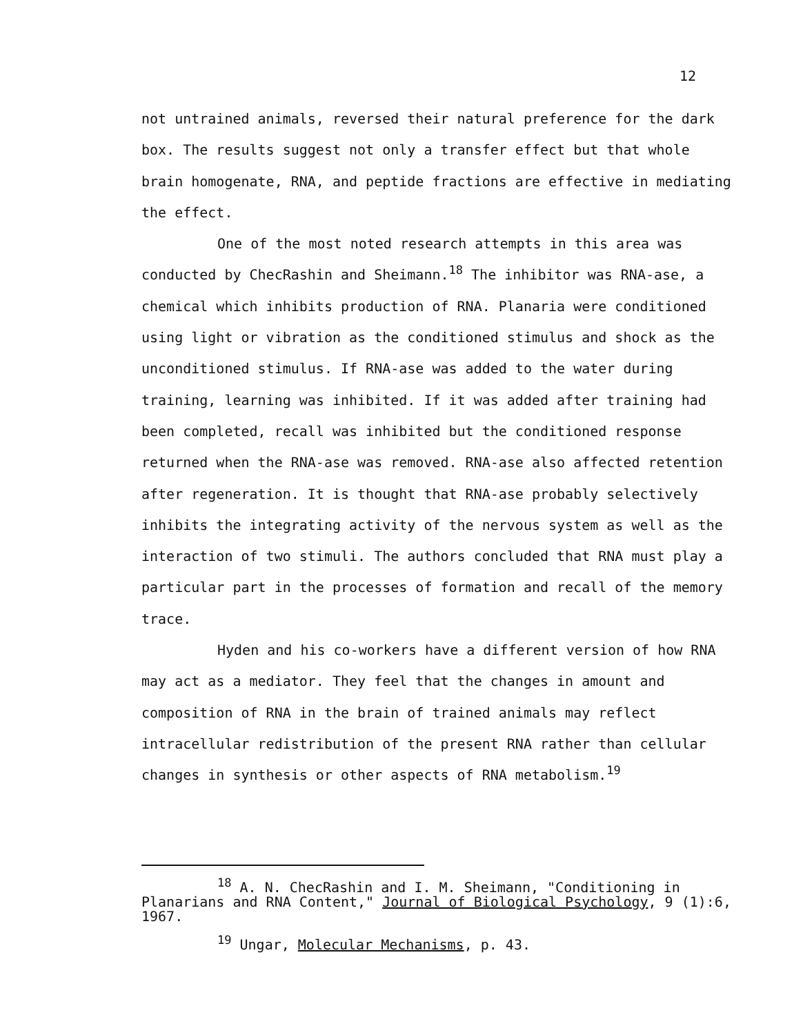12
not untrained animals, reversed their natural preference for the dark box. The results suggest not only a transfer effect but that whole brain homogenate, RNA, and peptide fractions are effective in mediating the effect.
One of the most noted research attempts in this area was conducted by ChecRashin and Sheimann.<sup>18</sup> The inhibitor was RNA-ase, a chemical which inhibits production of RNA. Planaria were conditioned using light or vibration as the conditioned stimulus and shock as the unconditioned stimulus. If RNA-ase was added to the water during training, learning was inhibited. If it was added after training had been completed, recall was inhibited but the conditioned response returned when the RNA-ase was removed. RNA-ase also affected retention after regeneration. It is thought that RNA-ase probably selectively inhibits the integrating activity of the nervous system as well as the interaction of two stimuli. The authors concluded that RNA must play a particular part in the processes of formation and recall of the memory trace.
Hyden and his co-workers have a different version of how RNA may act as a mediator. They feel that the changes in amount and composition of RNA in the brain of trained animals may reflect intracellular redistribution of the present RNA rather than cellular changes in synthesis or other aspects of RNA metabolism.<sup>19</sup>
<sup>18</sup> A. N. ChecRashin and I. M. Sheimann, "Conditioning in Planarians and RNA Content," Journal of Biological Psychology, 9 (1):6, 1967.
<sup>19</sup> Ungar, Molecular Mechanisms, p. 43.